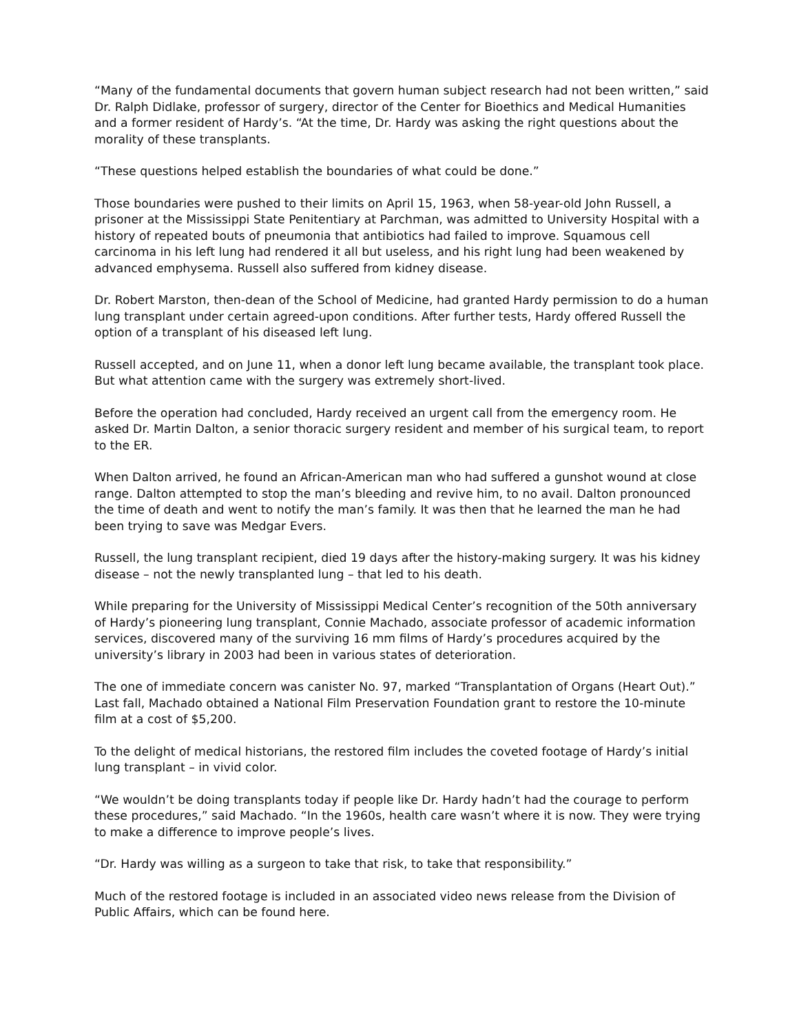“Many of the fundamental documents that govern human subject research had not been written,” said Dr. Ralph Didlake, professor of surgery, director of the Center for Bioethics and Medical Humanities and a former resident of Hardy’s. “At the time, Dr. Hardy was asking the right questions about the morality of these transplants.
“These questions helped establish the boundaries of what could be done.”
Those boundaries were pushed to their limits on April 15, 1963, when 58-year-old John Russell, a prisoner at the Mississippi State Penitentiary at Parchman, was admitted to University Hospital with a history of repeated bouts of pneumonia that antibiotics had failed to improve. Squamous cell carcinoma in his left lung had rendered it all but useless, and his right lung had been weakened by advanced emphysema. Russell also suffered from kidney disease.
Dr. Robert Marston, then-dean of the School of Medicine, had granted Hardy permission to do a human lung transplant under certain agreed-upon conditions. After further tests, Hardy offered Russell the option of a transplant of his diseased left lung.
Russell accepted, and on June 11, when a donor left lung became available, the transplant took place. But what attention came with the surgery was extremely short-lived.
Before the operation had concluded, Hardy received an urgent call from the emergency room. He asked Dr. Martin Dalton, a senior thoracic surgery resident and member of his surgical team, to report to the ER.
When Dalton arrived, he found an African-American man who had suffered a gunshot wound at close range. Dalton attempted to stop the man’s bleeding and revive him, to no avail. Dalton pronounced the time of death and went to notify the man’s family. It was then that he learned the man he had been trying to save was Medgar Evers.
Russell, the lung transplant recipient, died 19 days after the history-making surgery. It was his kidney disease – not the newly transplanted lung – that led to his death.
While preparing for the University of Mississippi Medical Center’s recognition of the 50th anniversary of Hardy’s pioneering lung transplant, Connie Machado, associate professor of academic information services, discovered many of the surviving 16 mm films of Hardy’s procedures acquired by the university’s library in 2003 had been in various states of deterioration.
The one of immediate concern was canister No. 97, marked “Transplantation of Organs (Heart Out).” Last fall, Machado obtained a National Film Preservation Foundation grant to restore the 10-minute film at a cost of $5,200.
To the delight of medical historians, the restored film includes the coveted footage of Hardy’s initial lung transplant – in vivid color.
“We wouldn’t be doing transplants today if people like Dr. Hardy hadn’t had the courage to perform these procedures,” said Machado. “In the 1960s, health care wasn’t where it is now. They were trying to make a difference to improve people’s lives.
“Dr. Hardy was willing as a surgeon to take that risk, to take that responsibility.”
Much of the restored footage is included in an associated video news release from the Division of Public Affairs, which can be found here.